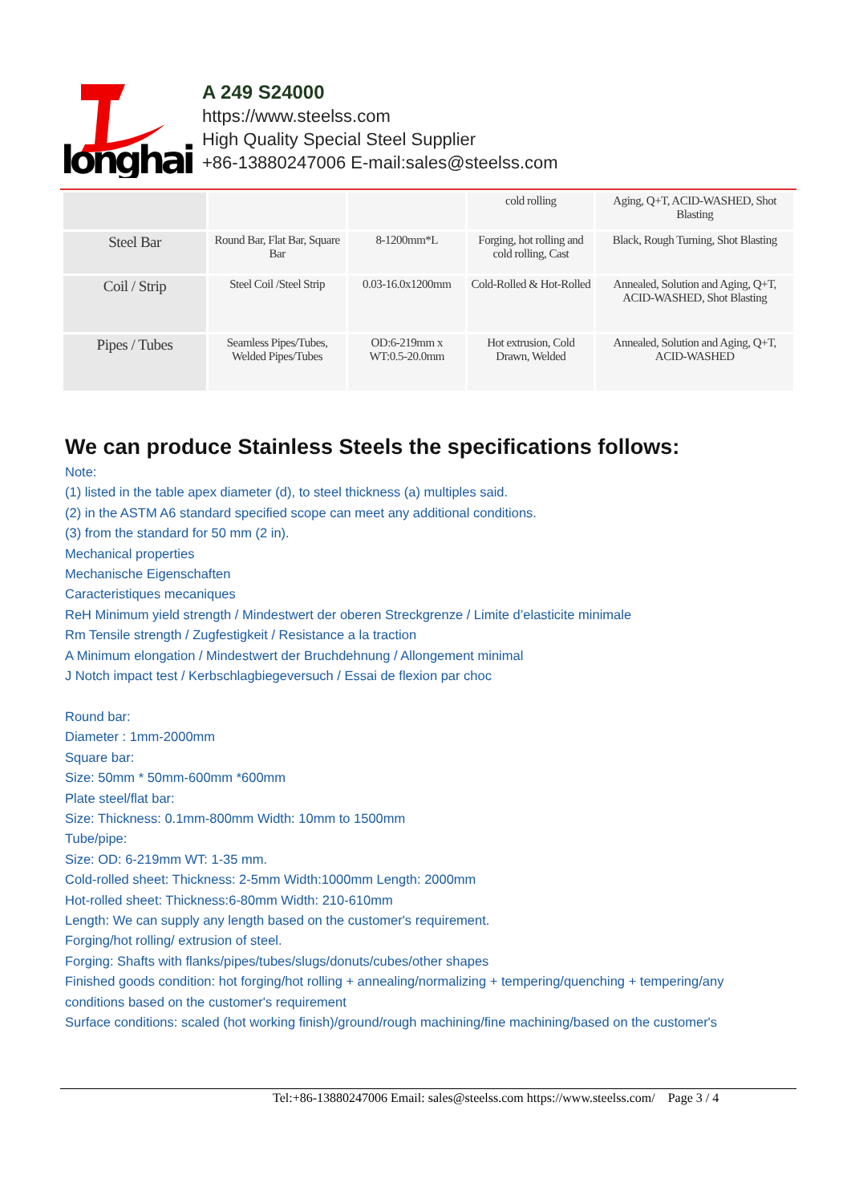longhai
A 249 S24000
https://www.steelss.com
High Quality Special Steel Supplier
+86-13880247006 E-mail:sales@steelss.com
| | | | cold rolling | Aging, Q+T, ACID-WASHED, Shot Blasting |
| Steel Bar | Round Bar, Flat Bar, Square Bar | 8-1200mm*L | Forging, hot rolling and cold rolling, Cast | Black, Rough Turning, Shot Blasting |
| Coil / Strip | Steel Coil /Steel Strip | 0.03-16.0x1200mm | Cold-Rolled & Hot-Rolled | Annealed, Solution and Aging, Q+T, ACID-WASHED, Shot Blasting |
| Pipes / Tubes | Seamless Pipes/Tubes, Welded Pipes/Tubes | OD:6-219mm x WT:0.5-20.0mm | Hot extrusion, Cold Drawn, Welded | Annealed, Solution and Aging, Q+T, ACID-WASHED |
We can produce Stainless Steels the specifications follows:
Note:
(1) listed in the table apex diameter (d), to steel thickness (a) multiples said.
(2) in the ASTM A6 standard specified scope can meet any additional conditions.
(3) from the standard for 50 mm (2 in).
Mechanical properties
Mechanische Eigenschaften
Caracteristiques mecaniques
ReH Minimum yield strength / Mindestwert der oberen Streckgrenze / Limite d’elasticite minimale
Rm Tensile strength / Zugfestigkeit / Resistance a la traction
A Minimum elongation / Mindestwert der Bruchdehnung / Allongement minimal
J Notch impact test / Kerbschlagbiegeversuch / Essai de flexion par choc
Round bar:
Diameter : 1mm-2000mm
Square bar:
Size: 50mm * 50mm-600mm *600mm
Plate steel/flat bar:
Size: Thickness: 0.1mm-800mm Width: 10mm to 1500mm
Tube/pipe:
Size: OD: 6-219mm WT: 1-35 mm.
Cold-rolled sheet: Thickness: 2-5mm Width:1000mm Length: 2000mm
Hot-rolled sheet: Thickness:6-80mm Width: 210-610mm
Length: We can supply any length based on the customer's requirement.
Forging/hot rolling/ extrusion of steel.
Forging: Shafts with flanks/pipes/tubes/slugs/donuts/cubes/other shapes
Finished goods condition: hot forging/hot rolling + annealing/normalizing + tempering/quenching + tempering/any conditions based on the customer's requirement
Surface conditions: scaled (hot working finish)/ground/rough machining/fine machining/based on the customer's
Tel:+86-13880247006 Email: sales@steelss.com https://www.steelss.com/ Page 3 / 4